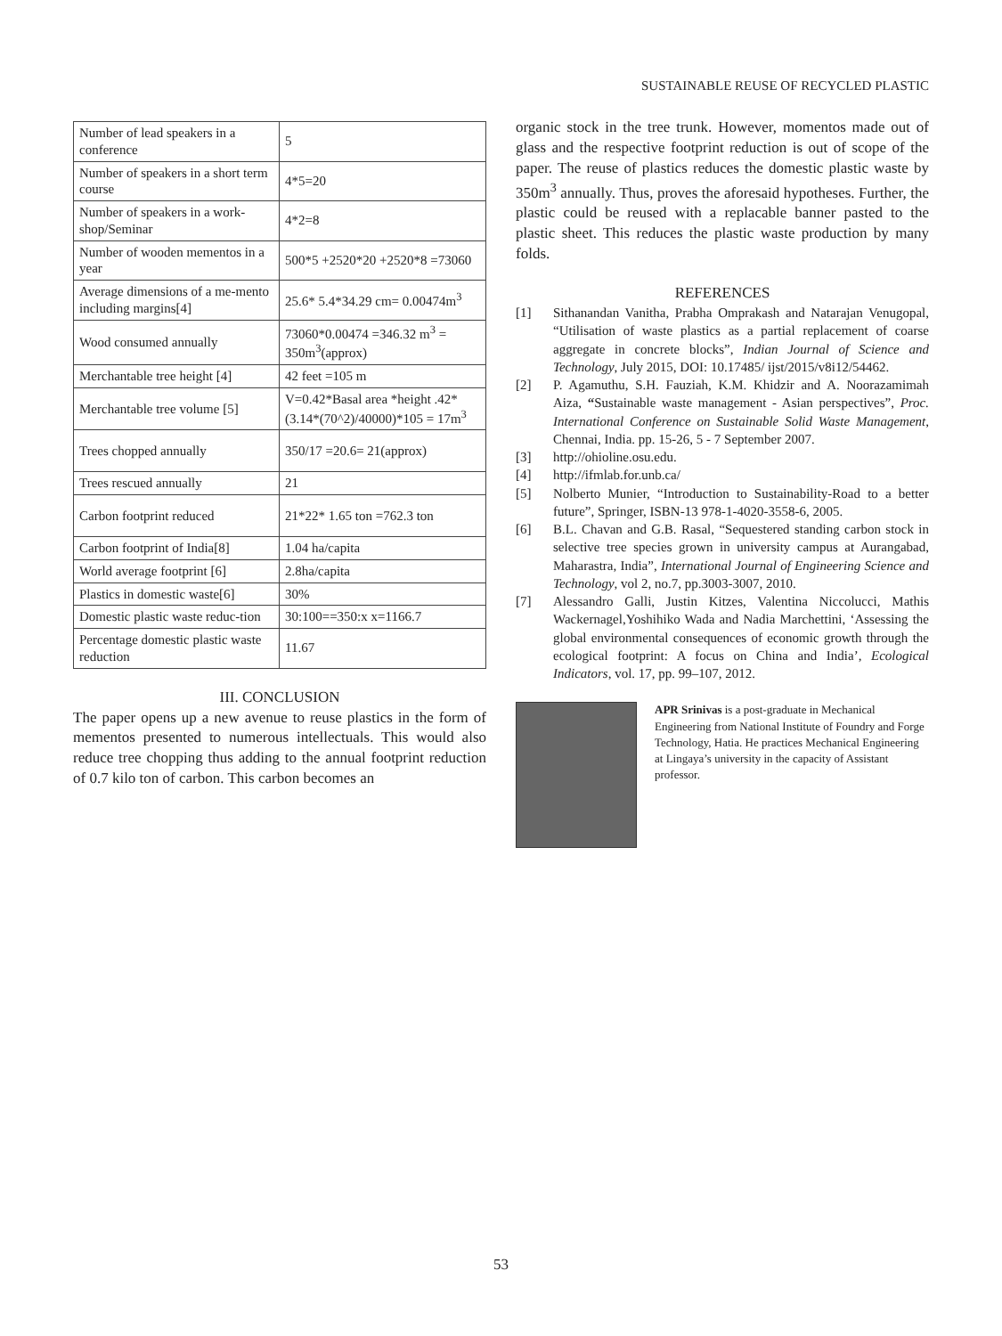SUSTAINABLE REUSE OF RECYCLED PLASTIC
| Number of lead speakers in a conference | 5 |
| Number of speakers in a short term course | 4*5=20 |
| Number of speakers in a work-shop/Seminar | 4*2=8 |
| Number of wooden mementos in a year | 500*5 +2520*20 +2520*8 =73060 |
| Average dimensions of a me-mento including margins[4] | 25.6* 5.4*34.29 cm= 0.00474m<sup>3</sup> |
| Wood consumed annually | 73060*0.00474 =346.32 m<sup>3</sup> = 350m<sup>3</sup>(approx) |
| Merchantable tree height [4] | 42 feet =105 m |
| Merchantable tree volume [5] | V=0.42*Basal area *height .42*(3.14*(70^2)/40000)*105 = 17m<sup>3</sup> |
| Trees chopped annually | 350/17 =20.6= 21(approx) |
| Trees rescued annually | 21 |
| Carbon footprint reduced | 21*22* 1.65 ton =762.3 ton |
| Carbon footprint of India[8] | 1.04 ha/capita |
| World average footprint [6] | 2.8ha/capita |
| Plastics in domestic waste[6] | 30% |
| Domestic plastic waste reduc-tion | 30:100==350:x x=1166.7 |
| Percentage domestic plastic waste reduction | 11.67 |
III. CONCLUSION
The paper opens up a new avenue to reuse plastics in the form of mementos presented to numerous intellectuals. This would also reduce tree chopping thus adding to the annual footprint reduction of 0.7 kilo ton of carbon. This carbon becomes an
organic stock in the tree trunk. However, momentos made out of glass and the respective footprint reduction is out of scope of the paper. The reuse of plastics reduces the domestic plastic waste by 350m<sup>3</sup> annually. Thus, proves the aforesaid hypotheses. Further, the plastic could be reused with a replacable banner pasted to the plastic sheet. This reduces the plastic waste production by many folds.
REFERENCES
[1] Sithanandan Vanitha, Prabha Omprakash and Natarajan Venugopal, “Utilisation of waste plastics as a partial replacement of coarse aggregate in concrete blocks”, Indian Journal of Science and Technology, July 2015, DOI: 10.17485/ ijst/2015/v8i12/54462.
[2] P. Agamuthu, S.H. Fauziah, K.M. Khidzir and A. Noorazamimah Aiza, “Sustainable waste management - Asian perspectives”, Proc. International Conference on Sustainable Solid Waste Management, Chennai, India. pp. 15-26, 5 - 7 September 2007.
[3] http://ohioline.osu.edu.
[4] http://ifmlab.for.unb.ca/
[5] Nolberto Munier, “Introduction to Sustainability-Road to a better future”, Springer, ISBN-13 978-1-4020-3558-6, 2005.
[6] B.L. Chavan and G.B. Rasal, “Sequestered standing carbon stock in selective tree species grown in university campus at Aurangabad, Maharastra, India”, International Journal of Engineering Science and Technology, vol 2, no.7, pp.3003-3007, 2010.
[7] Alessandro Galli, Justin Kitzes, Valentina Niccolucci, Mathis Wackernagel,Yoshihiko Wada and Nadia Marchettini, ‘Assessing the global environmental consequences of economic growth through the ecological footprint: A focus on China and India’, Ecological Indicators, vol. 17, pp. 99–107, 2012.
APR Srinivas is a post-graduate in Mechanical Engineering from National Institute of Foundry and Forge Technology, Hatia. He practices Mechanical Engineering at Lingaya’s university in the capacity of Assistant professor.
53